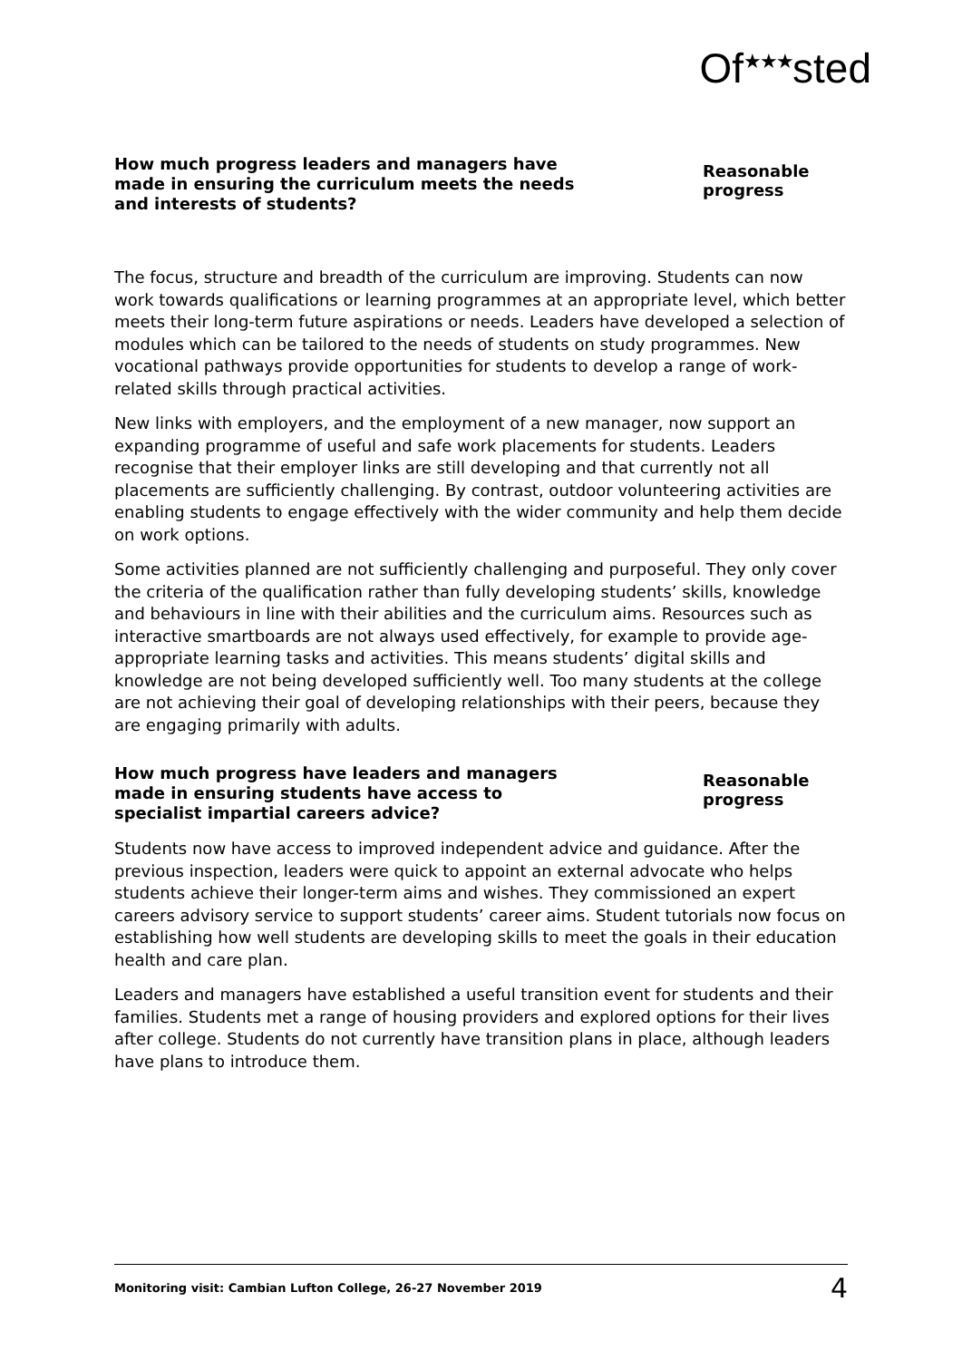Of<sup>★★★</sup>sted
How much progress leaders and managers have made in ensuring the curriculum meets the needs and interests of students?
Reasonable progress
The focus, structure and breadth of the curriculum are improving. Students can now work towards qualifications or learning programmes at an appropriate level, which better meets their long-term future aspirations or needs. Leaders have developed a selection of modules which can be tailored to the needs of students on study programmes. New vocational pathways provide opportunities for students to develop a range of work-related skills through practical activities.
New links with employers, and the employment of a new manager, now support an expanding programme of useful and safe work placements for students. Leaders recognise that their employer links are still developing and that currently not all placements are sufficiently challenging. By contrast, outdoor volunteering activities are enabling students to engage effectively with the wider community and help them decide on work options.
Some activities planned are not sufficiently challenging and purposeful. They only cover the criteria of the qualification rather than fully developing students’ skills, knowledge and behaviours in line with their abilities and the curriculum aims. Resources such as interactive smartboards are not always used effectively, for example to provide age-appropriate learning tasks and activities. This means students’ digital skills and knowledge are not being developed sufficiently well. Too many students at the college are not achieving their goal of developing relationships with their peers, because they are engaging primarily with adults.
How much progress have leaders and managers made in ensuring students have access to specialist impartial careers advice?
Reasonable progress
Students now have access to improved independent advice and guidance. After the previous inspection, leaders were quick to appoint an external advocate who helps students achieve their longer-term aims and wishes. They commissioned an expert careers advisory service to support students’ career aims. Student tutorials now focus on establishing how well students are developing skills to meet the goals in their education health and care plan.
Leaders and managers have established a useful transition event for students and their families. Students met a range of housing providers and explored options for their lives after college. Students do not currently have transition plans in place, although leaders have plans to introduce them.
Monitoring visit: Cambian Lufton College, 26-27 November 2019 4